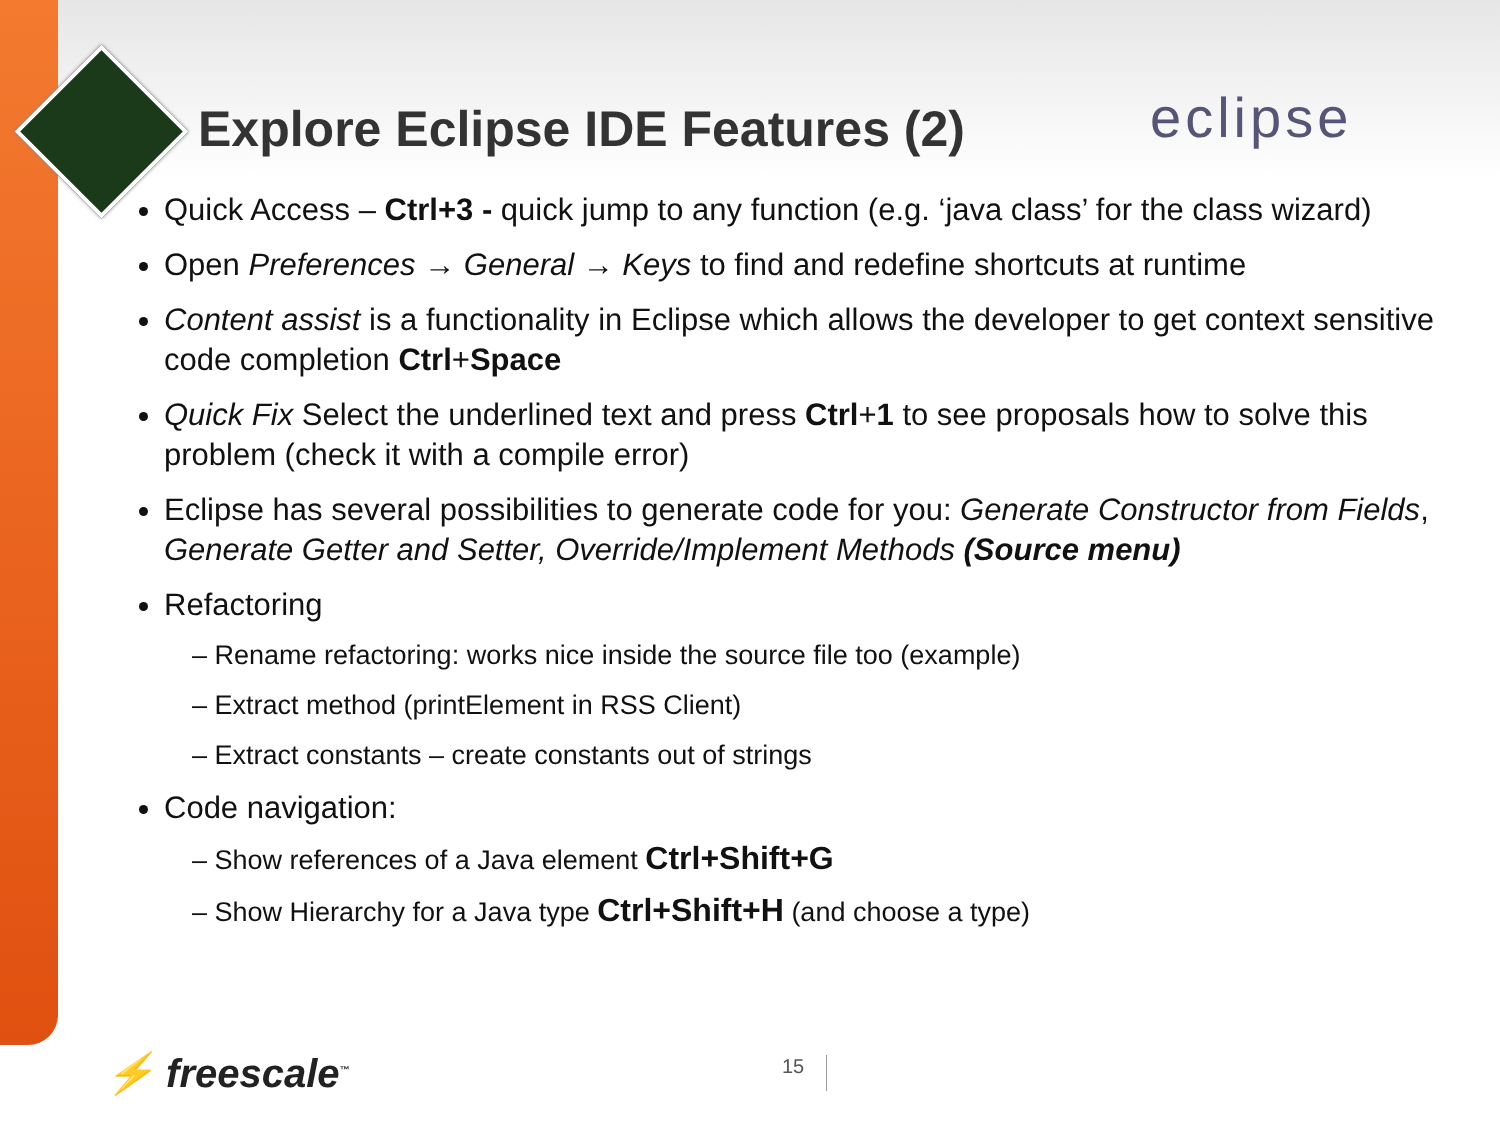Explore Eclipse IDE Features (2)
eclipse
Quick Access – Ctrl+3 - quick jump to any function (e.g. ‘java class’ for the class wizard)
Open Preferences → General → Keys to find and redefine shortcuts at runtime
Content assist is a functionality in Eclipse which allows the developer to get context sensitive code completion Ctrl+Space
Quick Fix Select the underlined text and press Ctrl+1 to see proposals how to solve this problem (check it with a compile error)
Eclipse has several possibilities to generate code for you: Generate Constructor from Fields, Generate Getter and Setter, Override/Implement Methods (Source menu)
Refactoring
– Rename refactoring: works nice inside the source file too (example)
– Extract method (printElement in RSS Client)
– Extract constants – create constants out of strings
Code navigation:
– Show references of a Java element Ctrl+Shift+G
– Show Hierarchy for a Java type Ctrl+Shift+H (and choose a type)
⚡ freescale<sup>™</sup> 15